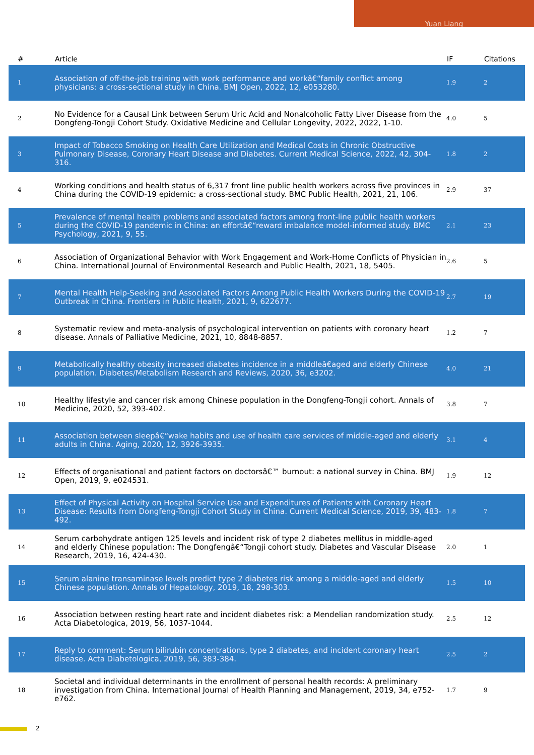Yuan Liang
| # | Article | IF | Citations |
| --- | --- | --- | --- |
| 1 | Association of off-the-job training with work performance and workâ€“family conflict among physicians: a cross-sectional study in China. BMJ Open, 2022, 12, e053280. | 1.9 | 2 |
| 2 | No Evidence for a Causal Link between Serum Uric Acid and Nonalcoholic Fatty Liver Disease from the Dongfeng-Tongji Cohort Study. Oxidative Medicine and Cellular Longevity, 2022, 2022, 1-10. | 4.0 | 5 |
| 3 | Impact of Tobacco Smoking on Health Care Utilization and Medical Costs in Chronic Obstructive Pulmonary Disease, Coronary Heart Disease and Diabetes. Current Medical Science, 2022, 42, 304-316. | 1.8 | 2 |
| 4 | Working conditions and health status of 6,317 front line public health workers across five provinces in China during the COVID-19 epidemic: a cross-sectional study. BMC Public Health, 2021, 21, 106. | 2.9 | 37 |
| 5 | Prevalence of mental health problems and associated factors among front-line public health workers during the COVID-19 pandemic in China: an effortâ€“reward imbalance model-informed study. BMC Psychology, 2021, 9, 55. | 2.1 | 23 |
| 6 | Association of Organizational Behavior with Work Engagement and Work-Home Conflicts of Physician in China. International Journal of Environmental Research and Public Health, 2021, 18, 5405. | 2.6 | 5 |
| 7 | Mental Health Help-Seeking and Associated Factors Among Public Health Workers During the COVID-19 Outbreak in China. Frontiers in Public Health, 2021, 9, 622677. | 2.7 | 19 |
| 8 | Systematic review and meta-analysis of psychological intervention on patients with coronary heart disease. Annals of Palliative Medicine, 2021, 10, 8848-8857. | 1.2 | 7 |
| 9 | Metabolically healthy obesity increased diabetes incidence in a middleâ€aged and elderly Chinese population. Diabetes/Metabolism Research and Reviews, 2020, 36, e3202. | 4.0 | 21 |
| 10 | Healthy lifestyle and cancer risk among Chinese population in the Dongfeng-Tongji cohort. Annals of Medicine, 2020, 52, 393-402. | 3.8 | 7 |
| 11 | Association between sleepâ€“wake habits and use of health care services of middle-aged and elderly adults in China. Aging, 2020, 12, 3926-3935. | 3.1 | 4 |
| 12 | Effects of organisational and patient factors on doctorsâ€™ burnout: a national survey in China. BMJ Open, 2019, 9, e024531. | 1.9 | 12 |
| 13 | Effect of Physical Activity on Hospital Service Use and Expenditures of Patients with Coronary Heart Disease: Results from Dongfeng-Tongji Cohort Study in China. Current Medical Science, 2019, 39, 483-492. | 1.8 | 7 |
| 14 | Serum carbohydrate antigen 125 levels and incident risk of type 2 diabetes mellitus in middle-aged and elderly Chinese population: The Dongfengâ€“Tongji cohort study. Diabetes and Vascular Disease Research, 2019, 16, 424-430. | 2.0 | 1 |
| 15 | Serum alanine transaminase levels predict type 2 diabetes risk among a middle-aged and elderly Chinese population. Annals of Hepatology, 2019, 18, 298-303. | 1.5 | 10 |
| 16 | Association between resting heart rate and incident diabetes risk: a Mendelian randomization study. Acta Diabetologica, 2019, 56, 1037-1044. | 2.5 | 12 |
| 17 | Reply to comment: Serum bilirubin concentrations, type 2 diabetes, and incident coronary heart disease. Acta Diabetologica, 2019, 56, 383-384. | 2.5 | 2 |
| 18 | Societal and individual determinants in the enrollment of personal health records: A preliminary investigation from China. International Journal of Health Planning and Management, 2019, 34, e752-e762. | 1.7 | 9 |
2